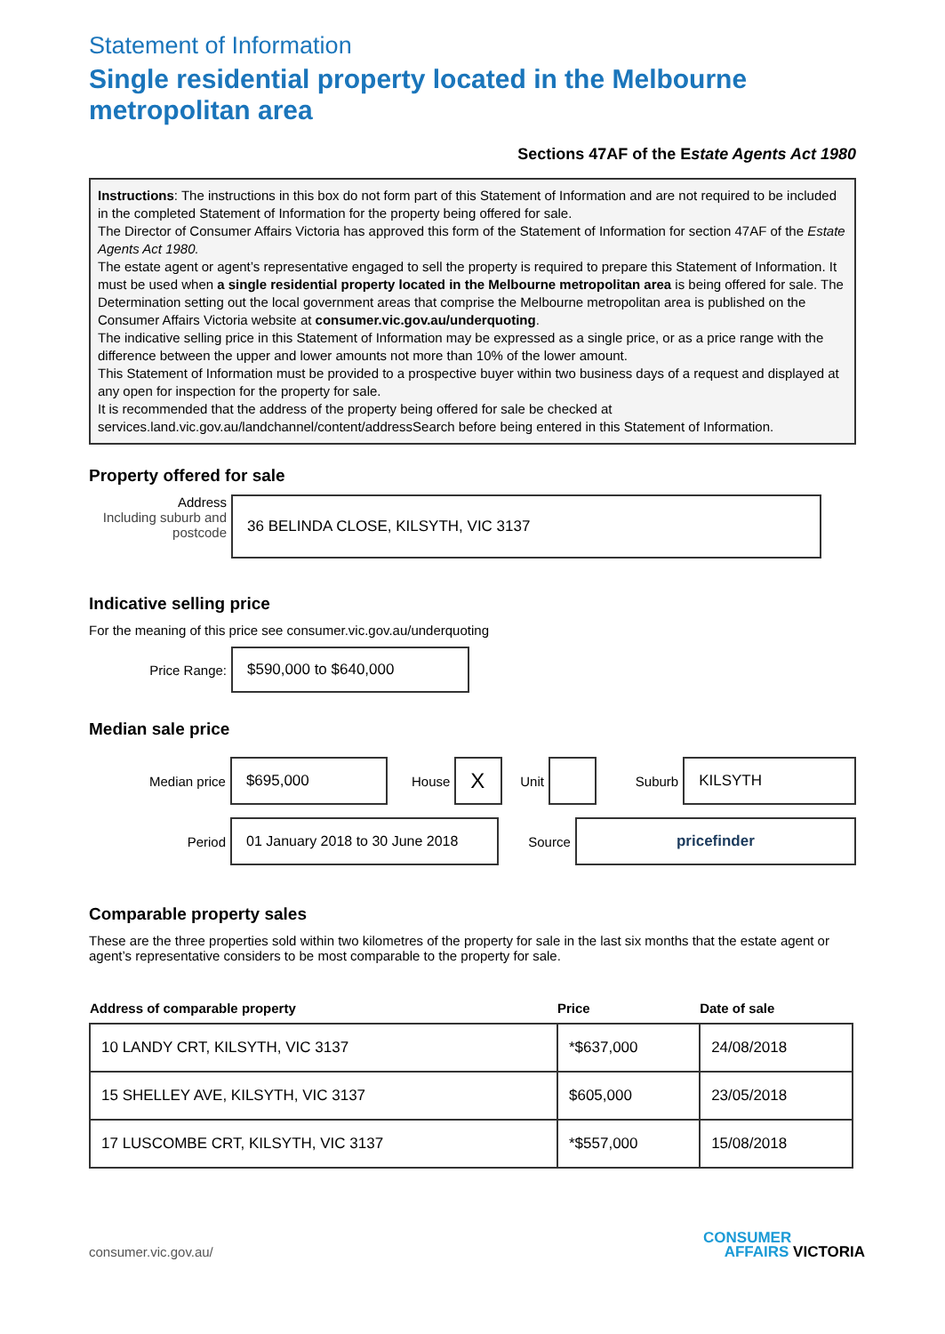Statement of Information
Single residential property located in the Melbourne metropolitan area
Sections 47AF of the Estate Agents Act 1980
Instructions: The instructions in this box do not form part of this Statement of Information and are not required to be included in the completed Statement of Information for the property being offered for sale.
The Director of Consumer Affairs Victoria has approved this form of the Statement of Information for section 47AF of the Estate Agents Act 1980.
The estate agent or agent’s representative engaged to sell the property is required to prepare this Statement of Information. It must be used when a single residential property located in the Melbourne metropolitan area is being offered for sale. The Determination setting out the local government areas that comprise the Melbourne metropolitan area is published on the Consumer Affairs Victoria website at consumer.vic.gov.au/underquoting.
The indicative selling price in this Statement of Information may be expressed as a single price, or as a price range with the difference between the upper and lower amounts not more than 10% of the lower amount.
This Statement of Information must be provided to a prospective buyer within two business days of a request and displayed at any open for inspection for the property for sale.
It is recommended that the address of the property being offered for sale be checked at services.land.vic.gov.au/landchannel/content/addressSearch before being entered in this Statement of Information.
Property offered for sale
Address
Including suburb and postcode
36 BELINDA CLOSE, KILSYTH, VIC 3137
Indicative selling price
For the meaning of this price see consumer.vic.gov.au/underquoting
Price Range:
$590,000 to $640,000
Median sale price
Median price
$695,000
House
X
Unit Suburb
KILSYTH
Period
01 January 2018 to 30 June 2018
Source
pricefinder
Comparable property sales
These are the three properties sold within two kilometres of the property for sale in the last six months that the estate agent or agent’s representative considers to be most comparable to the property for sale.
| Address of comparable property | Price | Date of sale |
| --- | --- | --- |
| 10 LANDY CRT, KILSYTH, VIC 3137 | *$637,000 | 24/08/2018 |
| 15 SHELLEY AVE, KILSYTH, VIC 3137 | $605,000 | 23/05/2018 |
| 17 LUSCOMBE CRT, KILSYTH, VIC 3137 | *$557,000 | 15/08/2018 |
consumer.vic.gov.au/
CONSUMER
AFFAIRS VICTORIA